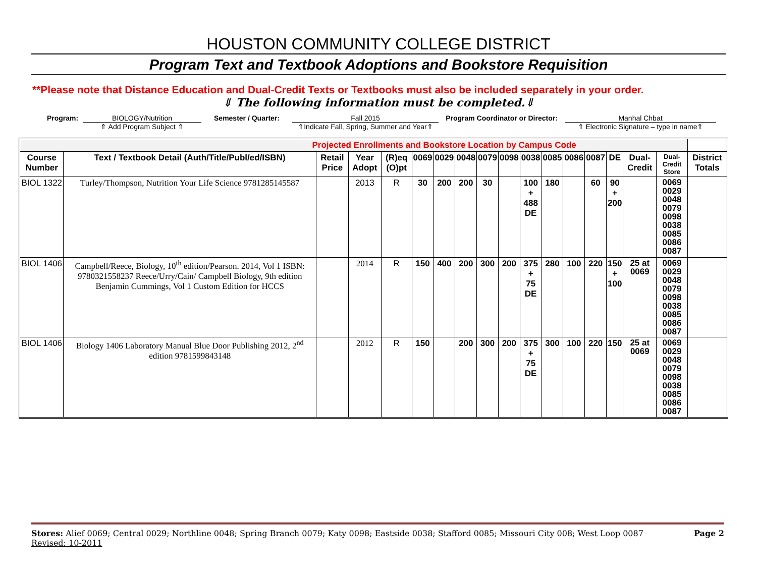HOUSTON COMMUNITY COLLEGE DISTRICT
Program Text and Textbook Adoptions and Bookstore Requisition
**Please note that Distance Education and Dual-Credit Texts or Textbooks must also be included separately in your order.
⇓ The following information must be completed.⇓
Program: BIOLOGY/Nutrition
⇑ Add Program Subject ⇑
Semester / Quarter: Fall 2015
⇑Indicate Fall, Spring, Summer and Year⇑
Program Coordinator or Director:
Manhal Chbat
⇑ Electronic Signature – type in name⇑
| Projected Enrollments and Bookstore Location by Campus Code | | | | | | | | | | | | | | | | | |
| Course Number | Text / Textbook Detail (Auth/Title/Publ/ed/ISBN) | Retail Price | Year Adopt | (R)eq (O)pt | 0069 | 0029 | 0048 | 0079 | 0098 | 0038 | 0085 | 0086 | 0087 | DE | Dual-Credit | Dual-Credit Store | District Totals |
| BIOL 1322 | Turley/Thompson, Nutrition Your Life Science 9781285145587 | | 2013 | R | 30 | 200 | 200 | 30 | | 100 + 488 DE | 180 | | 60 | 90 + 200 | | 0069 0029 0048 0079 0098 0038 0085 0086 0087 | |
| BIOL 1406 | Campbell/Reece, Biology, 10<sup>th</sup> edition/Pearson. 2014, Vol 1 ISBN: 9780321558237 Reece/Urry/Cain/ Campbell Biology, 9th edition Benjamin Cummings, Vol 1 Custom Edition for HCCS | | 2014 | R | 150 | 400 | 200 | 300 | 200 | 375 + 75 DE | 280 | 100 | 220 | 150 + 100 | 25 at 0069 | 0069 0029 0048 0079 0098 0038 0085 0086 0087 | |
| BIOL 1406 | Biology 1406 Laboratory Manual Blue Door Publishing 2012, 2<sup>nd</sup> edition 9781599843148 | | 2012 | R | 150 | | 200 | 300 | 200 | 375 + 75 DE | 300 | 100 | 220 | 150 | 25 at 0069 | 0069 0029 0048 0079 0098 0038 0085 0086 0087 | |
Stores: Alief 0069; Central 0029; Northline 0048; Spring Branch 0079; Katy 0098; Eastside 0038; Stafford 0085; Missouri City 008; West Loop 0087 Page 2
Revised: 10-2011